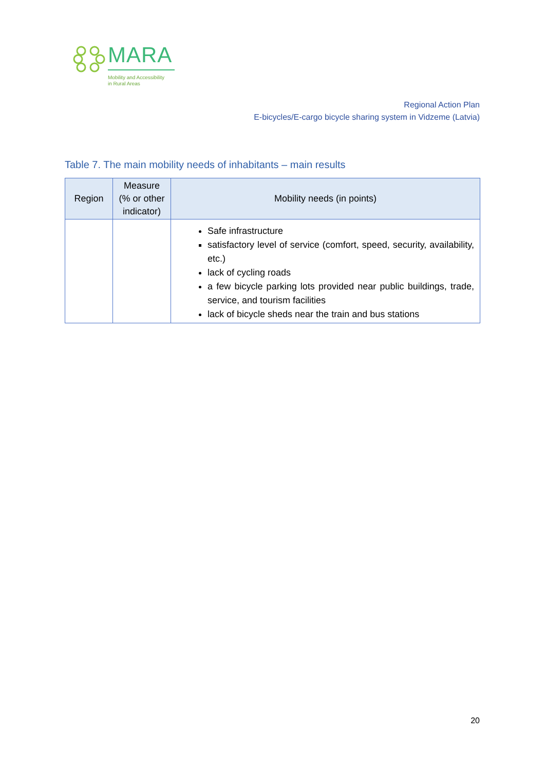MARA
Mobility and Accessibility
in Rural Areas
Regional Action Plan
E-bicycles/E-cargo bicycle sharing system in Vidzeme (Latvia)
Table 7. The main mobility needs of inhabitants – main results
| Region | Measure (% or other indicator) | Mobility needs (in points) |
| --- | --- | --- |
| | | Safe infrastructure satisfactory level of service (comfort, speed, security, availability, etc.) lack of cycling roads a few bicycle parking lots provided near public buildings, trade, service, and tourism facilities lack of bicycle sheds near the train and bus stations |
20